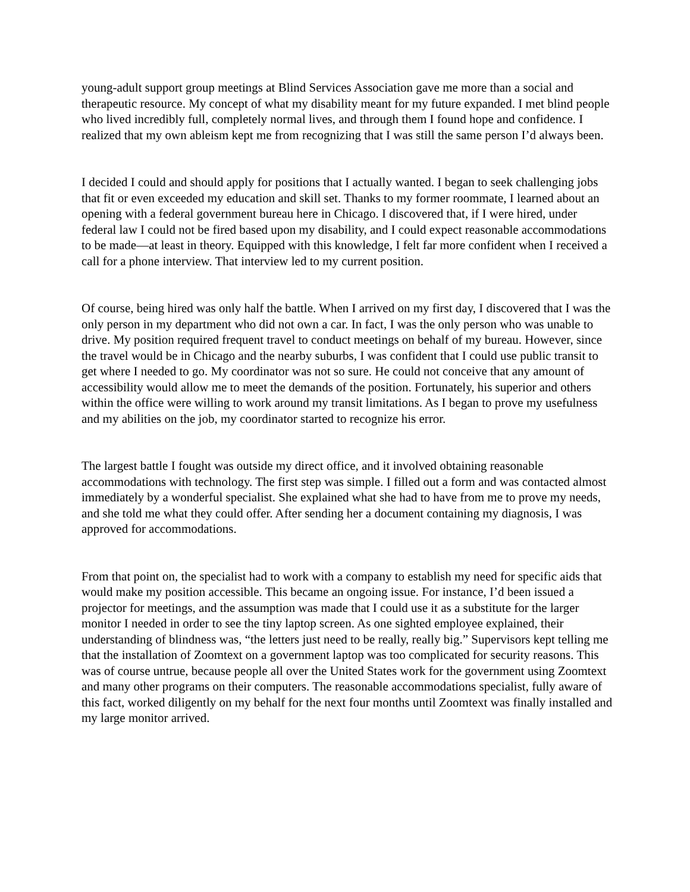young-adult support group meetings at Blind Services Association gave me more than a social and therapeutic resource. My concept of what my disability meant for my future expanded. I met blind people who lived incredibly full, completely normal lives, and through them I found hope and confidence. I realized that my own ableism kept me from recognizing that I was still the same person I’d always been.
I decided I could and should apply for positions that I actually wanted. I began to seek challenging jobs that fit or even exceeded my education and skill set. Thanks to my former roommate, I learned about an opening with a federal government bureau here in Chicago. I discovered that, if I were hired, under federal law I could not be fired based upon my disability, and I could expect reasonable accommodations to be made—at least in theory. Equipped with this knowledge, I felt far more confident when I received a call for a phone interview. That interview led to my current position.
Of course, being hired was only half the battle. When I arrived on my first day, I discovered that I was the only person in my department who did not own a car. In fact, I was the only person who was unable to drive. My position required frequent travel to conduct meetings on behalf of my bureau. However, since the travel would be in Chicago and the nearby suburbs, I was confident that I could use public transit to get where I needed to go. My coordinator was not so sure. He could not conceive that any amount of accessibility would allow me to meet the demands of the position. Fortunately, his superior and others within the office were willing to work around my transit limitations. As I began to prove my usefulness and my abilities on the job, my coordinator started to recognize his error.
The largest battle I fought was outside my direct office, and it involved obtaining reasonable accommodations with technology. The first step was simple. I filled out a form and was contacted almost immediately by a wonderful specialist. She explained what she had to have from me to prove my needs, and she told me what they could offer. After sending her a document containing my diagnosis, I was approved for accommodations.
From that point on, the specialist had to work with a company to establish my need for specific aids that would make my position accessible. This became an ongoing issue. For instance, I’d been issued a projector for meetings, and the assumption was made that I could use it as a substitute for the larger monitor I needed in order to see the tiny laptop screen. As one sighted employee explained, their understanding of blindness was, “the letters just need to be really, really big.” Supervisors kept telling me that the installation of Zoomtext on a government laptop was too complicated for security reasons. This was of course untrue, because people all over the United States work for the government using Zoomtext and many other programs on their computers. The reasonable accommodations specialist, fully aware of this fact, worked diligently on my behalf for the next four months until Zoomtext was finally installed and my large monitor arrived.